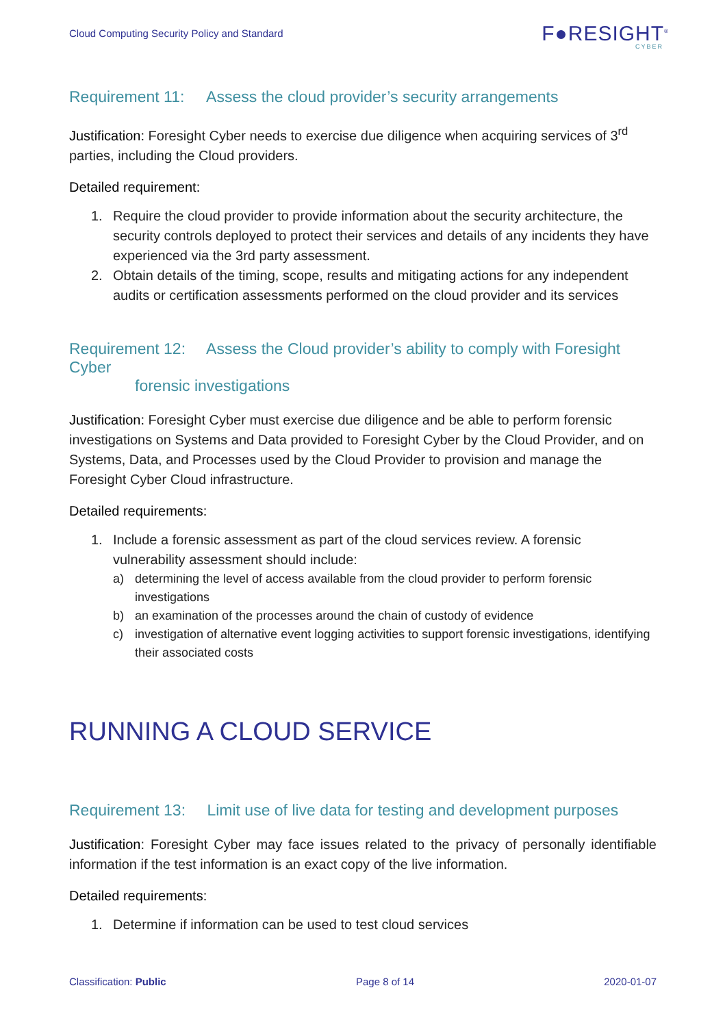Cloud Computing Security Policy and Standard
F●RESIGHT<sup>®</sup>
CYBER
Requirement 11: Assess the cloud provider’s security arrangements
Justification: Foresight Cyber needs to exercise due diligence when acquiring services of 3<sup>rd</sup> parties, including the Cloud providers.
Detailed requirement:
1. Require the cloud provider to provide information about the security architecture, the security controls deployed to protect their services and details of any incidents they have experienced via the 3rd party assessment.
2. Obtain details of the timing, scope, results and mitigating actions for any independent audits or certification assessments performed on the cloud provider and its services
Requirement 12: Assess the Cloud provider’s ability to comply with Foresight Cyber
forensic investigations
Justification: Foresight Cyber must exercise due diligence and be able to perform forensic investigations on Systems and Data provided to Foresight Cyber by the Cloud Provider, and on Systems, Data, and Processes used by the Cloud Provider to provision and manage the Foresight Cyber Cloud infrastructure.
Detailed requirements:
1. Include a forensic assessment as part of the cloud services review. A forensic vulnerability assessment should include:
a) determining the level of access available from the cloud provider to perform forensic investigations
b) an examination of the processes around the chain of custody of evidence
c) investigation of alternative event logging activities to support forensic investigations, identifying their associated costs
RUNNING A CLOUD SERVICE
Requirement 13: Limit use of live data for testing and development purposes
Justification: Foresight Cyber may face issues related to the privacy of personally identifiable information if the test information is an exact copy of the live information.
Detailed requirements:
1. Determine if information can be used to test cloud services
Classification: Public Page 8 of 14 2020-01-07